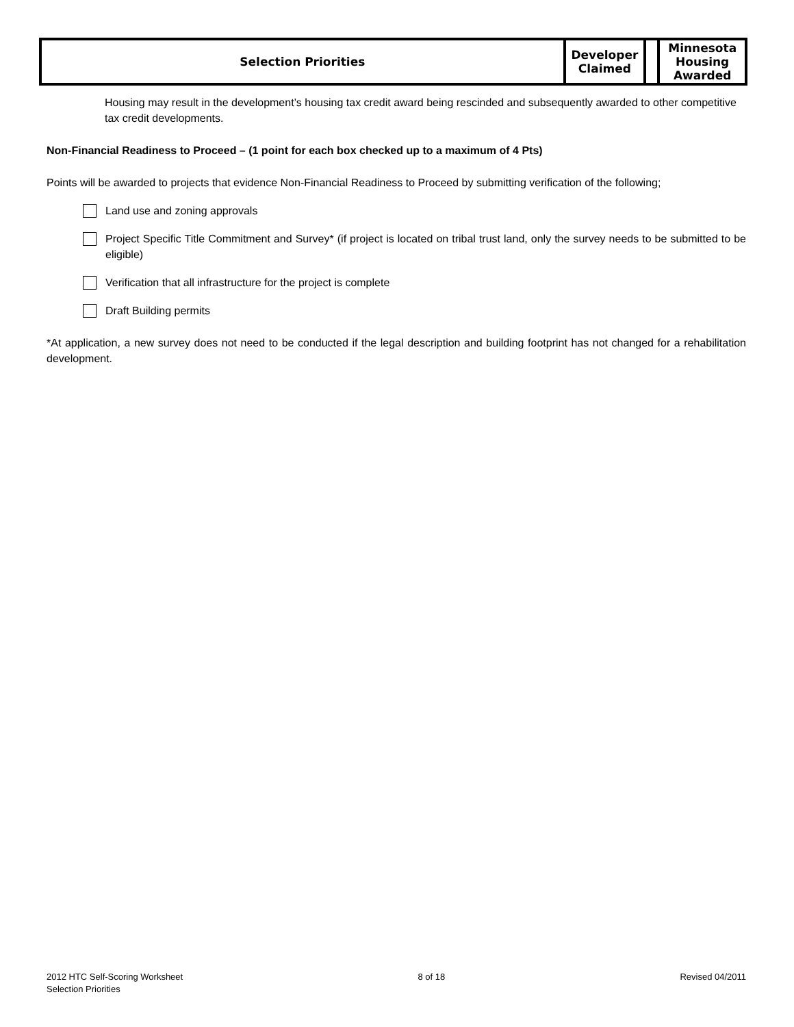| Selection Priorities | Developer Claimed | | Minnesota Housing Awarded |
Housing may result in the development’s housing tax credit award being rescinded and subsequently awarded to other competitive tax credit developments.
Non-Financial Readiness to Proceed – (1 point for each box checked up to a maximum of 4 Pts)
Points will be awarded to projects that evidence Non-Financial Readiness to Proceed by submitting verification of the following;
Land use and zoning approvals
Project Specific Title Commitment and Survey* (if project is located on tribal trust land, only the survey needs to be submitted to be eligible)
Verification that all infrastructure for the project is complete
Draft Building permits
*At application, a new survey does not need to be conducted if the legal description and building footprint has not changed for a rehabilitation development.
2012 HTC Self-Scoring Worksheet
Selection Priorities
8 of 18 Revised 04/2011